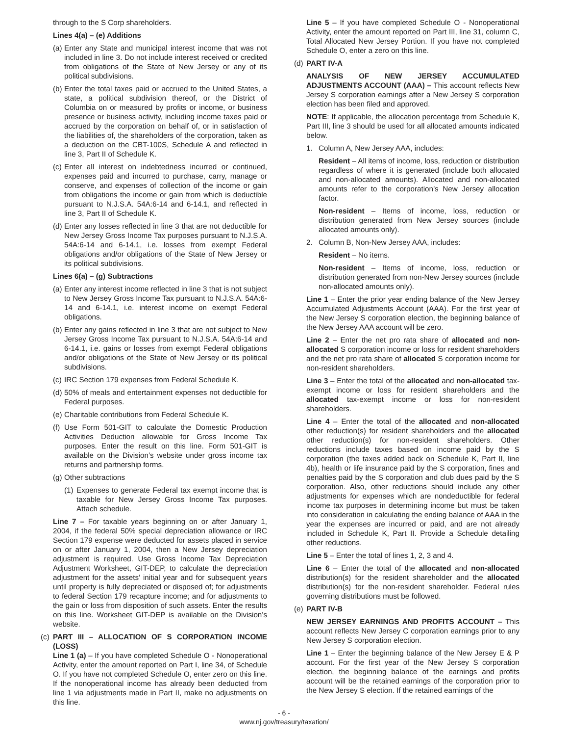through to the S Corp shareholders.
Lines 4(a) – (e) Additions
(a) Enter any State and municipal interest income that was not included in line 3. Do not include interest received or credited from obligations of the State of New Jersey or any of its political subdivisions.
(b) Enter the total taxes paid or accrued to the United States, a state, a political subdivision thereof, or the District of Columbia on or measured by profits or income, or business presence or business activity, including income taxes paid or accrued by the corporation on behalf of, or in satisfaction of the liabilities of, the shareholders of the corporation, taken as a deduction on the CBT-100S, Schedule A and reflected in line 3, Part II of Schedule K.
(c) Enter all interest on indebtedness incurred or continued, expenses paid and incurred to purchase, carry, manage or conserve, and expenses of collection of the income or gain from obligations the income or gain from which is deductible pursuant to N.J.S.A. 54A:6-14 and 6-14.1, and reflected in line 3, Part II of Schedule K.
(d) Enter any losses reflected in line 3 that are not deductible for New Jersey Gross Income Tax purposes pursuant to N.J.S.A. 54A:6-14 and 6-14.1, i.e. losses from exempt Federal obligations and/or obligations of the State of New Jersey or its political subdivisions.
Lines 6(a) – (g) Subtractions
(a) Enter any interest income reflected in line 3 that is not subject to New Jersey Gross Income Tax pursuant to N.J.S.A. 54A:6-14 and 6-14.1, i.e. interest income on exempt Federal obligations.
(b) Enter any gains reflected in line 3 that are not subject to New Jersey Gross Income Tax pursuant to N.J.S.A. 54A:6-14 and 6-14.1, i.e. gains or losses from exempt Federal obligations and/or obligations of the State of New Jersey or its political subdivisions.
(c) IRC Section 179 expenses from Federal Schedule K.
(d) 50% of meals and entertainment expenses not deductible for Federal purposes.
(e) Charitable contributions from Federal Schedule K.
(f) Use Form 501-GIT to calculate the Domestic Production Activities Deduction allowable for Gross Income Tax purposes. Enter the result on this line. Form 501-GIT is available on the Division’s website under gross income tax returns and partnership forms.
(g) Other subtractions
(1) Expenses to generate Federal tax exempt income that is taxable for New Jersey Gross Income Tax purposes. Attach schedule.
Line 7 – For taxable years beginning on or after January 1, 2004, if the federal 50% special depreciation allowance or IRC Section 179 expense were deducted for assets placed in service on or after January 1, 2004, then a New Jersey depreciation adjustment is required. Use Gross Income Tax Depreciation Adjustment Worksheet, GIT-DEP, to calculate the depreciation adjustment for the assets’ initial year and for subsequent years until property is fully depreciated or disposed of; for adjustments to federal Section 179 recapture income; and for adjustments to the gain or loss from disposition of such assets. Enter the results on this line. Worksheet GIT-DEP is available on the Division’s website.
(c) PART III – ALLOCATION OF S CORPORATION INCOME (LOSS)
Line 1 (a) – If you have completed Schedule O - Nonoperational Activity, enter the amount reported on Part I, line 34, of Schedule O. If you have not completed Schedule O, enter zero on this line. If the nonoperational income has already been deducted from line 1 via adjustments made in Part II, make no adjustments on this line.
Line 5 – If you have completed Schedule O - Nonoperational Activity, enter the amount reported on Part III, line 31, column C, Total Allocated New Jersey Portion. If you have not completed Schedule O, enter a zero on this line.
(d) PART IV-A
ANALYSIS OF NEW JERSEY ACCUMULATED ADJUSTMENTS ACCOUNT (AAA) – This account reflects New Jersey S corporation earnings after a New Jersey S corporation election has been filed and approved.
NOTE: If applicable, the allocation percentage from Schedule K, Part III, line 3 should be used for all allocated amounts indicated below.
1. Column A, New Jersey AAA, includes:
Resident – All items of income, loss, reduction or distribution regardless of where it is generated (include both allocated and non-allocated amounts). Allocated and non-allocated amounts refer to the corporation’s New Jersey allocation factor.
Non-resident – Items of income, loss, reduction or distribution generated from New Jersey sources (include allocated amounts only).
2. Column B, Non-New Jersey AAA, includes:
Resident – No items.
Non-resident – Items of income, loss, reduction or distribution generated from non-New Jersey sources (include non-allocated amounts only).
Line 1 – Enter the prior year ending balance of the New Jersey Accumulated Adjustments Account (AAA). For the first year of the New Jersey S corporation election, the beginning balance of the New Jersey AAA account will be zero.
Line 2 – Enter the net pro rata share of allocated and non-allocated S corporation income or loss for resident shareholders and the net pro rata share of allocated S corporation income for non-resident shareholders.
Line 3 – Enter the total of the allocated and non-allocated tax-exempt income or loss for resident shareholders and the allocated tax-exempt income or loss for non-resident shareholders.
Line 4 – Enter the total of the allocated and non-allocated other reduction(s) for resident shareholders and the allocated other reduction(s) for non-resident shareholders. Other reductions include taxes based on income paid by the S corporation (the taxes added back on Schedule K, Part II, line 4b), health or life insurance paid by the S corporation, fines and penalties paid by the S corporation and club dues paid by the S corporation. Also, other reductions should include any other adjustments for expenses which are nondeductible for federal income tax purposes in determining income but must be taken into consideration in calculating the ending balance of AAA in the year the expenses are incurred or paid, and are not already included in Schedule K, Part II. Provide a Schedule detailing other reductions.
Line 5 – Enter the total of lines 1, 2, 3 and 4.
Line 6 – Enter the total of the allocated and non-allocated distribution(s) for the resident shareholder and the allocated distribution(s) for the non-resident shareholder. Federal rules governing distributions must be followed.
(e) PART IV-B
NEW JERSEY EARNINGS AND PROFITS ACCOUNT – This account reflects New Jersey C corporation earnings prior to any New Jersey S corporation election.
Line 1 – Enter the beginning balance of the New Jersey E & P account. For the first year of the New Jersey S corporation election, the beginning balance of the earnings and profits account will be the retained earnings of the corporation prior to the New Jersey S election. If the retained earnings of the
- 6 -
www.nj.gov/treasury/taxation/